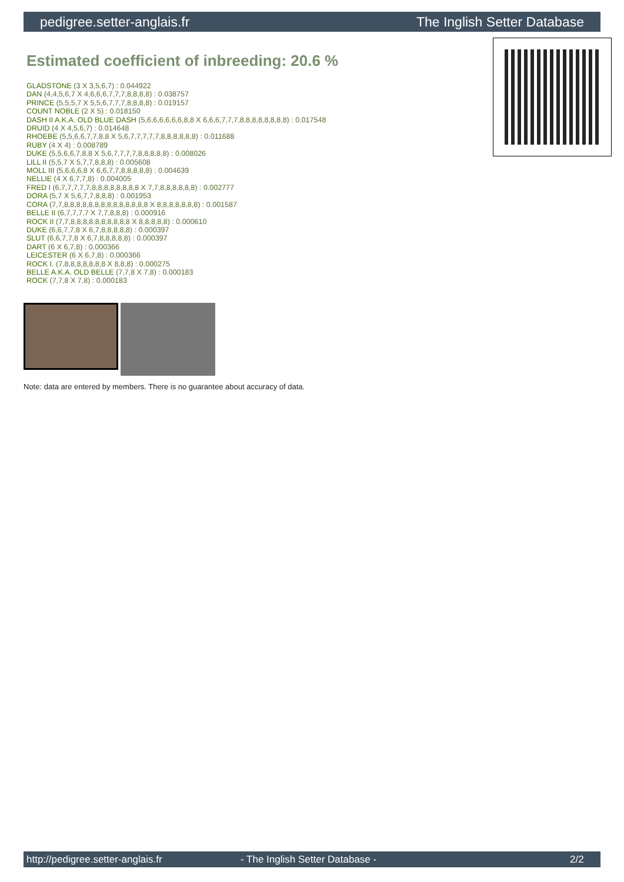pedigree.setter-anglais.fr The Inglish Setter Database
Estimated coefficient of inbreeding: 20.6 %
GLADSTONE (3 X 3,5,6,7) : 0.044922
DAN (4,4,5,6,7 X 4,6,6,6,7,7,7,8,8,8,8) : 0.038757
PRINCE (5,5,5,7 X 5,5,6,7,7,7,8,8,8,8) : 0.019157
COUNT NOBLE (2 X 5) : 0.018150
DASH II A.K.A. OLD BLUE DASH (5,6,6,6,6,6,6,8,8 X 6,6,6,7,7,7,8,8,8,8,8,8,8,8) : 0.017548
DRUID (4 X 4,5,6,7) : 0.014648
RHOEBE (5,5,6,6,7,7,8,8 X 5,6,7,7,7,7,7,8,8,8,8,8,8) : 0.011688
RUBY (4 X 4) : 0.008789
DUKE (5,5,6,6,7,8,8 X 5,6,7,7,7,7,8,8,8,8,8) : 0.008026
LILL II (5,5,7 X 5,7,7,8,8,8) : 0.005608
MOLL III (5,6,6,6,8 X 6,6,7,7,8,8,8,8,8) : 0.004639
NELLIE (4 X 6,7,7,8) : 0.004005
FRED I (6,7,7,7,7,7,8,8,8,8,8,8,8,8 X 7,7,8,8,8,8,8,8) : 0.002777
DORA (5,7 X 5,6,7,7,8,8,8) : 0.001953
CORA (7,7,8,8,8,8,8,8,8,8,8,8,8,8,8,8 X 8,8,8,8,8,8,8) : 0.001587
BELLE II (6,7,7,7,7 X 7,7,8,8,8) : 0.000916
ROCK II (7,7,8,8,8,8,8,8,8,8,8,8 X 8,8,8,8,8) : 0.000610
DUKE (6,6,7,7,8 X 6,7,8,8,8,8,8) : 0.000397
SLUT (6,6,7,7,8 X 6,7,8,8,8,8,8) : 0.000397
DART (6 X 6,7,8) : 0.000366
LEICESTER (6 X 6,7,8) : 0.000366
ROCK I. (7,8,8,8,8,8,8,8 X 8,8,8) : 0.000275
BELLE A.K.A. OLD BELLE (7,7,8 X 7,8) : 0.000183
ROCK (7,7,8 X 7,8) : 0.000183
Note: data are entered by members. There is no guarantee about accuracy of data.
http://pedigree.setter-anglais.fr - The Inglish Setter Database - 2/2